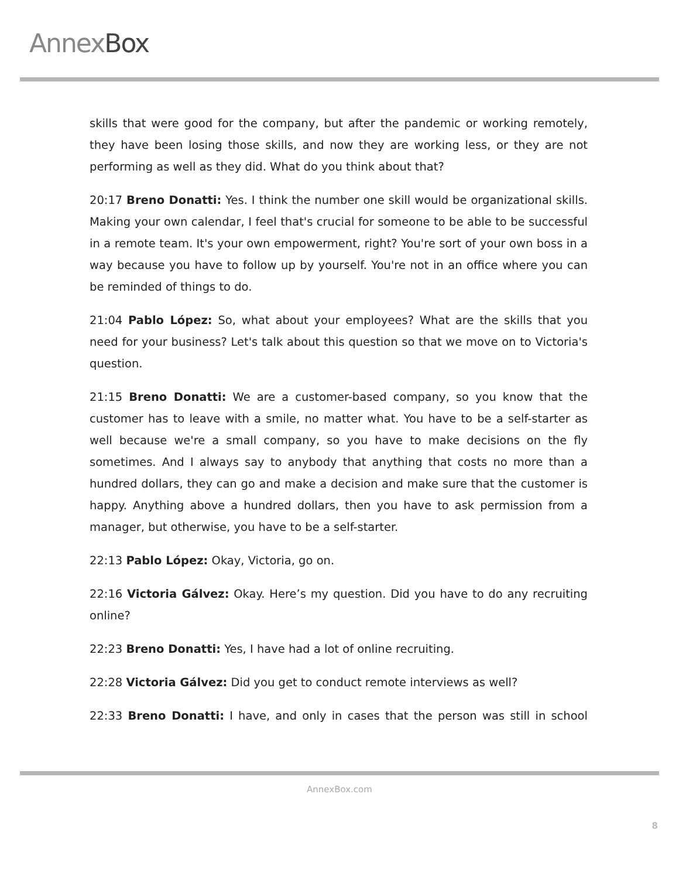AnnexBox
skills that were good for the company, but after the pandemic or working remotely, they have been losing those skills, and now they are working less, or they are not performing as well as they did. What do you think about that?
20:17 Breno Donatti: Yes. I think the number one skill would be organizational skills. Making your own calendar, I feel that's crucial for someone to be able to be successful in a remote team. It's your own empowerment, right? You're sort of your own boss in a way because you have to follow up by yourself. You're not in an office where you can be reminded of things to do.
21:04 Pablo López: So, what about your employees? What are the skills that you need for your business? Let's talk about this question so that we move on to Victoria's question.
21:15 Breno Donatti: We are a customer-based company, so you know that the customer has to leave with a smile, no matter what. You have to be a self-starter as well because we're a small company, so you have to make decisions on the fly sometimes. And I always say to anybody that anything that costs no more than a hundred dollars, they can go and make a decision and make sure that the customer is happy. Anything above a hundred dollars, then you have to ask permission from a manager, but otherwise, you have to be a self-starter.
22:13 Pablo López: Okay, Victoria, go on.
22:16 Victoria Gálvez: Okay. Here’s my question. Did you have to do any recruiting online?
22:23 Breno Donatti: Yes, I have had a lot of online recruiting.
22:28 Victoria Gálvez: Did you get to conduct remote interviews as well?
22:33 Breno Donatti: I have, and only in cases that the person was still in school
AnnexBox.com
8